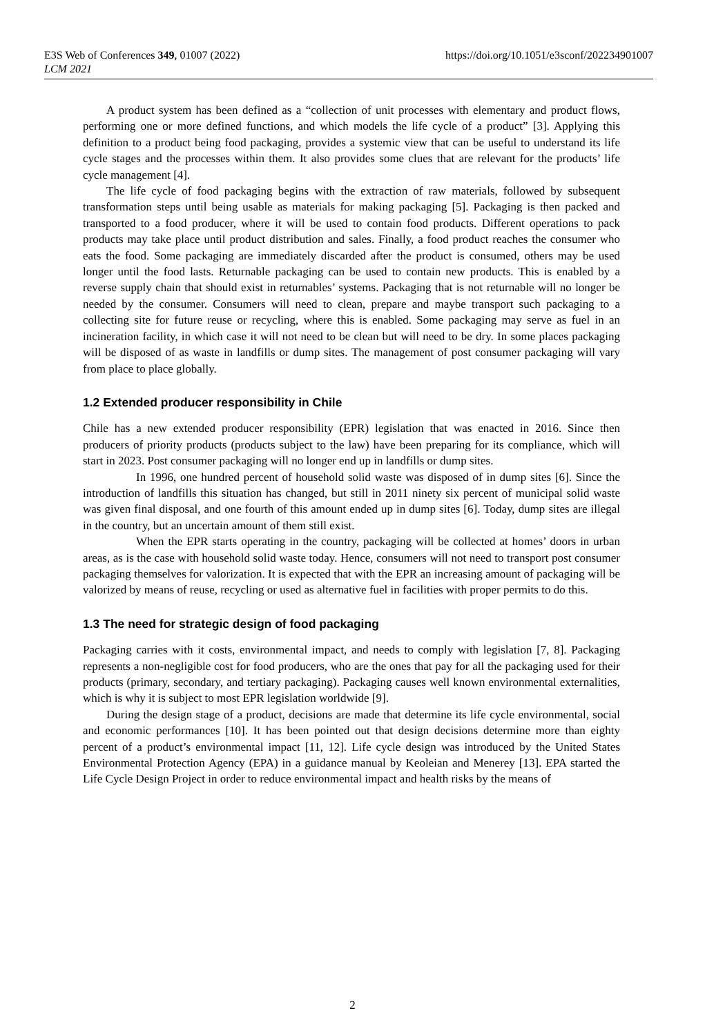E3S Web of Conferences 349, 01007 (2022)
LCM 2021
https://doi.org/10.1051/e3sconf/202234901007
A product system has been defined as a “collection of unit processes with elementary and product flows, performing one or more defined functions, and which models the life cycle of a product” [3]. Applying this definition to a product being food packaging, provides a systemic view that can be useful to understand its life cycle stages and the processes within them. It also provides some clues that are relevant for the products’ life cycle management [4].
The life cycle of food packaging begins with the extraction of raw materials, followed by subsequent transformation steps until being usable as materials for making packaging [5]. Packaging is then packed and transported to a food producer, where it will be used to contain food products. Different operations to pack products may take place until product distribution and sales. Finally, a food product reaches the consumer who eats the food. Some packaging are immediately discarded after the product is consumed, others may be used longer until the food lasts. Returnable packaging can be used to contain new products. This is enabled by a reverse supply chain that should exist in returnables’ systems. Packaging that is not returnable will no longer be needed by the consumer. Consumers will need to clean, prepare and maybe transport such packaging to a collecting site for future reuse or recycling, where this is enabled. Some packaging may serve as fuel in an incineration facility, in which case it will not need to be clean but will need to be dry. In some places packaging will be disposed of as waste in landfills or dump sites. The management of post consumer packaging will vary from place to place globally.
1.2 Extended producer responsibility in Chile
Chile has a new extended producer responsibility (EPR) legislation that was enacted in 2016. Since then producers of priority products (products subject to the law) have been preparing for its compliance, which will start in 2023. Post consumer packaging will no longer end up in landfills or dump sites.
In 1996, one hundred percent of household solid waste was disposed of in dump sites [6]. Since the introduction of landfills this situation has changed, but still in 2011 ninety six percent of municipal solid waste was given final disposal, and one fourth of this amount ended up in dump sites [6]. Today, dump sites are illegal in the country, but an uncertain amount of them still exist.
When the EPR starts operating in the country, packaging will be collected at homes’ doors in urban areas, as is the case with household solid waste today. Hence, consumers will not need to transport post consumer packaging themselves for valorization. It is expected that with the EPR an increasing amount of packaging will be valorized by means of reuse, recycling or used as alternative fuel in facilities with proper permits to do this.
1.3 The need for strategic design of food packaging
Packaging carries with it costs, environmental impact, and needs to comply with legislation [7, 8]. Packaging represents a non-negligible cost for food producers, who are the ones that pay for all the packaging used for their products (primary, secondary, and tertiary packaging). Packaging causes well known environmental externalities, which is why it is subject to most EPR legislation worldwide [9].
During the design stage of a product, decisions are made that determine its life cycle environmental, social and economic performances [10]. It has been pointed out that design decisions determine more than eighty percent of a product’s environmental impact [11, 12]. Life cycle design was introduced by the United States Environmental Protection Agency (EPA) in a guidance manual by Keoleian and Menerey [13]. EPA started the Life Cycle Design Project in order to reduce environmental impact and health risks by the means of
2